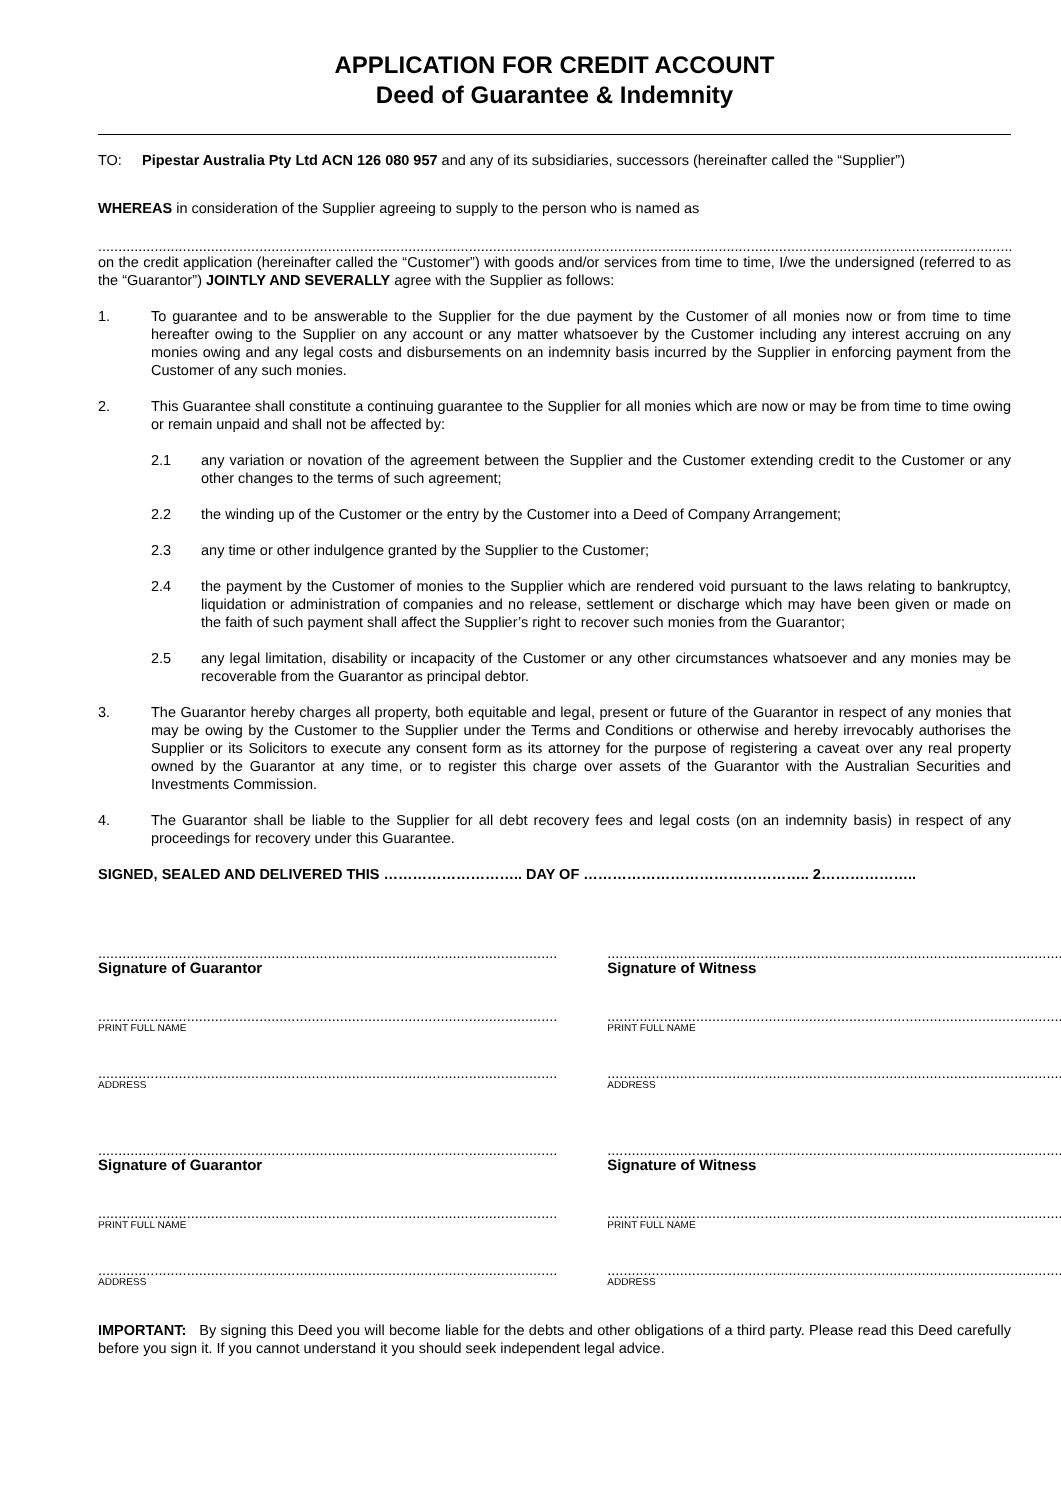APPLICATION FOR CREDIT ACCOUNT
Deed of Guarantee & Indemnity
TO: Pipestar Australia Pty Ltd ACN 126 080 957 and any of its subsidiaries, successors (hereinafter called the “Supplier”)
WHEREAS in consideration of the Supplier agreeing to supply to the person who is named as
....................................................................................................................................................................................................................................................................
on the credit application (hereinafter called the “Customer”) with goods and/or services from time to time, I/we the undersigned (referred to as the “Guarantor”) JOINTLY AND SEVERALLY agree with the Supplier as follows:
1. To guarantee and to be answerable to the Supplier for the due payment by the Customer of all monies now or from time to time hereafter owing to the Supplier on any account or any matter whatsoever by the Customer including any interest accruing on any monies owing and any legal costs and disbursements on an indemnity basis incurred by the Supplier in enforcing payment from the Customer of any such monies.
2. This Guarantee shall constitute a continuing guarantee to the Supplier for all monies which are now or may be from time to time owing or remain unpaid and shall not be affected by:
2.1 any variation or novation of the agreement between the Supplier and the Customer extending credit to the Customer or any other changes to the terms of such agreement;
2.2 the winding up of the Customer or the entry by the Customer into a Deed of Company Arrangement;
2.3 any time or other indulgence granted by the Supplier to the Customer;
2.4 the payment by the Customer of monies to the Supplier which are rendered void pursuant to the laws relating to bankruptcy, liquidation or administration of companies and no release, settlement or discharge which may have been given or made on the faith of such payment shall affect the Supplier’s right to recover such monies from the Guarantor;
2.5 any legal limitation, disability or incapacity of the Customer or any other circumstances whatsoever and any monies may be recoverable from the Guarantor as principal debtor.
3. The Guarantor hereby charges all property, both equitable and legal, present or future of the Guarantor in respect of any monies that may be owing by the Customer to the Supplier under the Terms and Conditions or otherwise and hereby irrevocably authorises the Supplier or its Solicitors to execute any consent form as its attorney for the purpose of registering a caveat over any real property owned by the Guarantor at any time, or to register this charge over assets of the Guarantor with the Australian Securities and Investments Commission.
4. The Guarantor shall be liable to the Supplier for all debt recovery fees and legal costs (on an indemnity basis) in respect of any proceedings for recovery under this Guarantee.
SIGNED, SEALED AND DELIVERED THIS ……………………….. DAY OF ……………………………………….. 2………………..
..................................................................................................................
Signature of Guarantor
..................................................................................................................
PRINT FULL NAME
..................................................................................................................
ADDRESS
..................................................................................................................
Signature of Guarantor
..................................................................................................................
PRINT FULL NAME
..................................................................................................................
ADDRESS
..................................................................................................................
Signature of Witness
..................................................................................................................
PRINT FULL NAME
..................................................................................................................
ADDRESS
..................................................................................................................
Signature of Witness
..................................................................................................................
PRINT FULL NAME
..................................................................................................................
ADDRESS
IMPORTANT: By signing this Deed you will become liable for the debts and other obligations of a third party. Please read this Deed carefully before you sign it. If you cannot understand it you should seek independent legal advice.